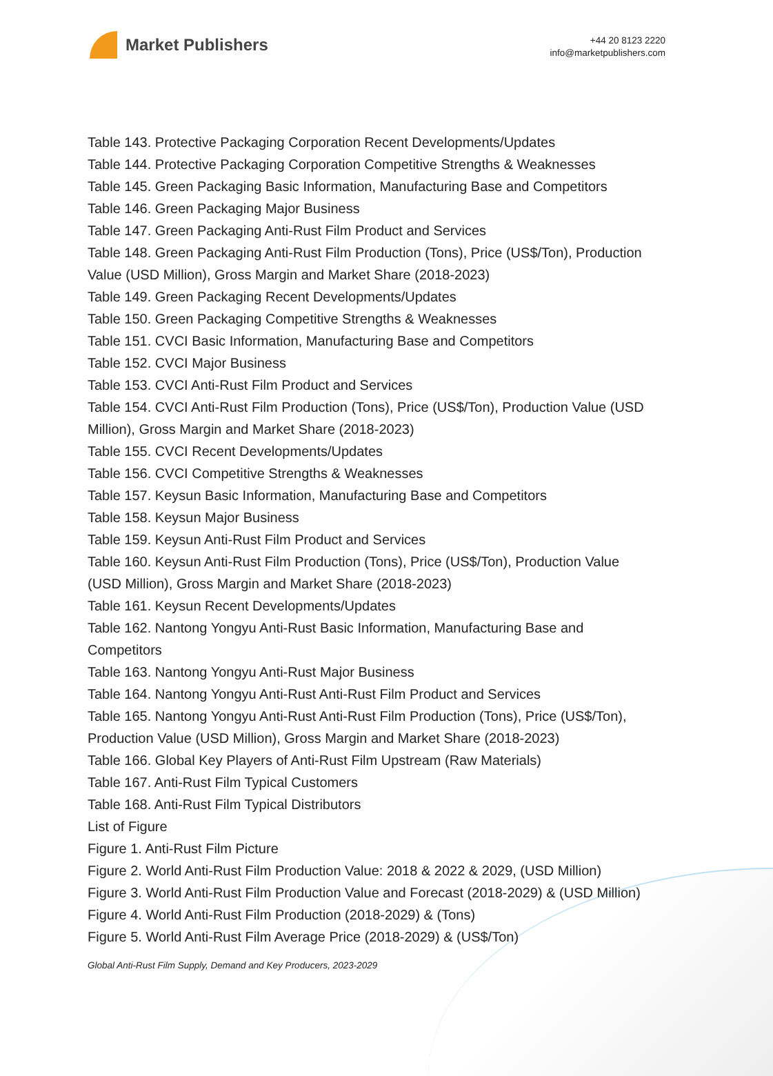Market Publishers
+44 20 8123 2220
info@marketpublishers.com
Table 143. Protective Packaging Corporation Recent Developments/Updates
Table 144. Protective Packaging Corporation Competitive Strengths & Weaknesses
Table 145. Green Packaging Basic Information, Manufacturing Base and Competitors
Table 146. Green Packaging Major Business
Table 147. Green Packaging Anti-Rust Film Product and Services
Table 148. Green Packaging Anti-Rust Film Production (Tons), Price (US$/Ton), Production Value (USD Million), Gross Margin and Market Share (2018-2023)
Table 149. Green Packaging Recent Developments/Updates
Table 150. Green Packaging Competitive Strengths & Weaknesses
Table 151. CVCI Basic Information, Manufacturing Base and Competitors
Table 152. CVCI Major Business
Table 153. CVCI Anti-Rust Film Product and Services
Table 154. CVCI Anti-Rust Film Production (Tons), Price (US$/Ton), Production Value (USD Million), Gross Margin and Market Share (2018-2023)
Table 155. CVCI Recent Developments/Updates
Table 156. CVCI Competitive Strengths & Weaknesses
Table 157. Keysun Basic Information, Manufacturing Base and Competitors
Table 158. Keysun Major Business
Table 159. Keysun Anti-Rust Film Product and Services
Table 160. Keysun Anti-Rust Film Production (Tons), Price (US$/Ton), Production Value (USD Million), Gross Margin and Market Share (2018-2023)
Table 161. Keysun Recent Developments/Updates
Table 162. Nantong Yongyu Anti-Rust Basic Information, Manufacturing Base and Competitors
Table 163. Nantong Yongyu Anti-Rust Major Business
Table 164. Nantong Yongyu Anti-Rust Anti-Rust Film Product and Services
Table 165. Nantong Yongyu Anti-Rust Anti-Rust Film Production (Tons), Price (US$/Ton), Production Value (USD Million), Gross Margin and Market Share (2018-2023)
Table 166. Global Key Players of Anti-Rust Film Upstream (Raw Materials)
Table 167. Anti-Rust Film Typical Customers
Table 168. Anti-Rust Film Typical Distributors
List of Figure
Figure 1. Anti-Rust Film Picture
Figure 2. World Anti-Rust Film Production Value: 2018 & 2022 & 2029, (USD Million)
Figure 3. World Anti-Rust Film Production Value and Forecast (2018-2029) & (USD Million)
Figure 4. World Anti-Rust Film Production (2018-2029) & (Tons)
Figure 5. World Anti-Rust Film Average Price (2018-2029) & (US$/Ton)
Global Anti-Rust Film Supply, Demand and Key Producers, 2023-2029